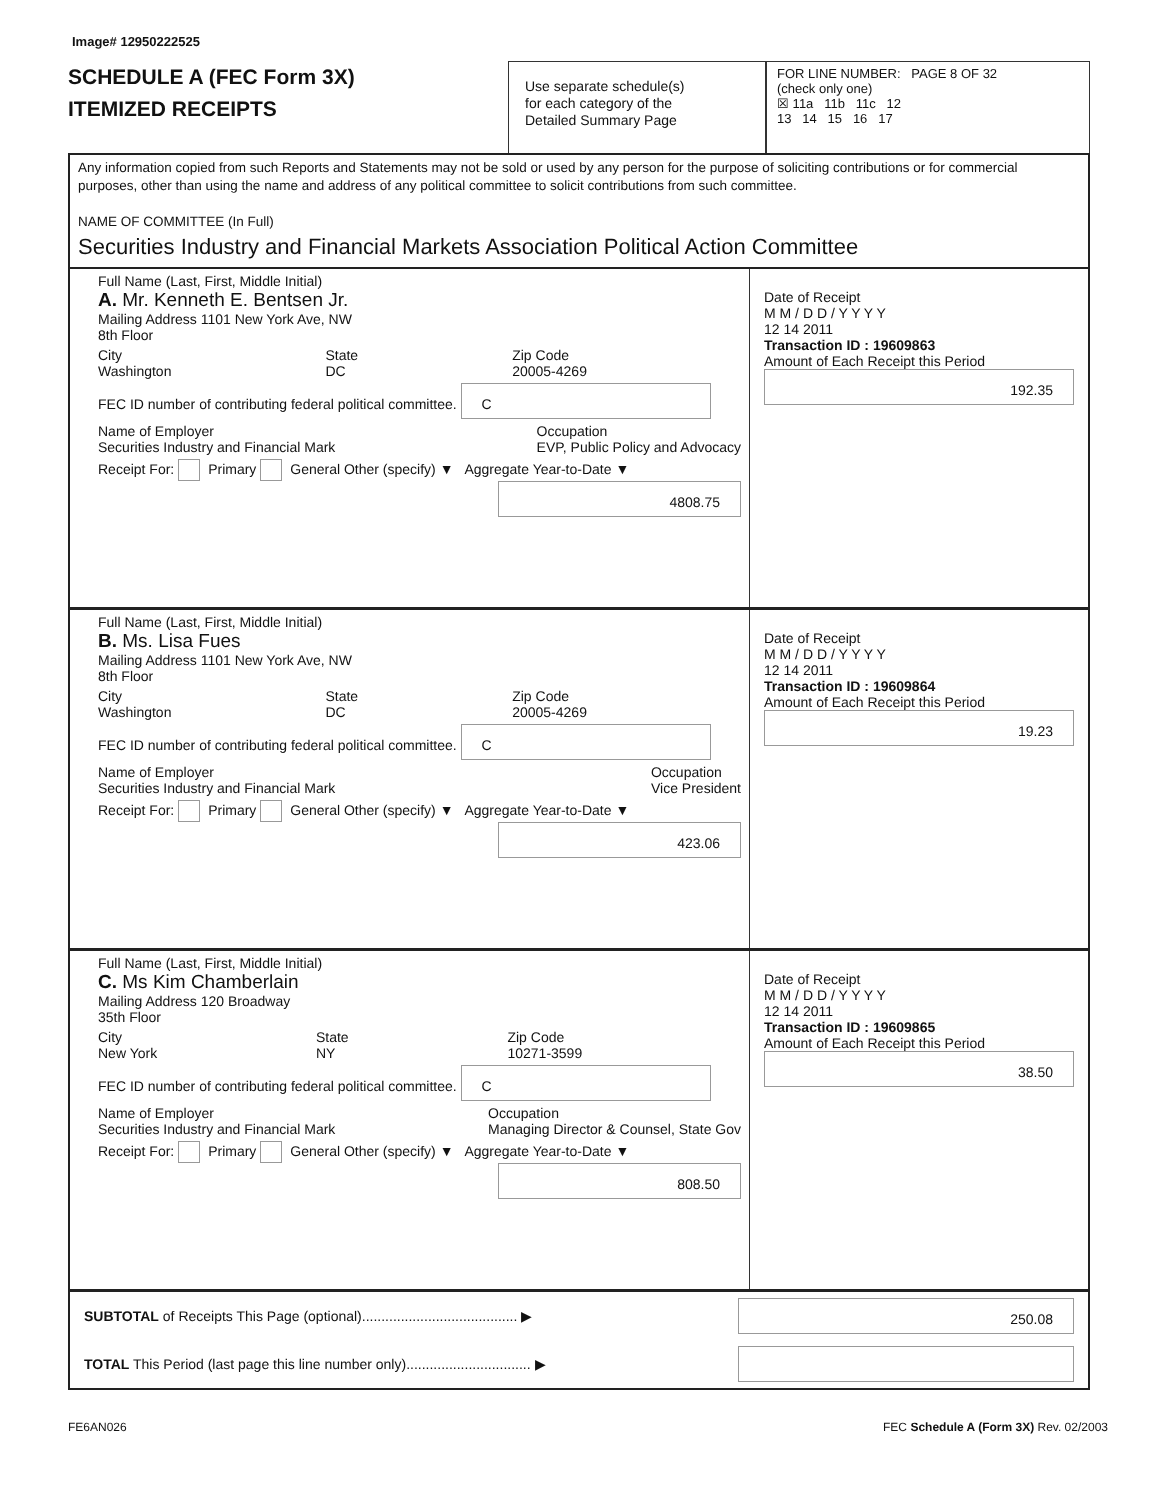Image# 12950222525
SCHEDULE A (FEC Form 3X)
ITEMIZED RECEIPTS
Use separate schedule(s)
for each category of the
Detailed Summary Page
FOR LINE NUMBER: PAGE 8 OF 32
(check only one)
☒ 11a 11b 11c 12
13 14 15 16 17
Any information copied from such Reports and Statements may not be sold or used by any person for the purpose of soliciting contributions or for commercial purposes, other than using the name and address of any political committee to solicit contributions from such committee.
NAME OF COMMITTEE (In Full)
Securities Industry and Financial Markets Association Political Action Committee
Full Name (Last, First, Middle Initial)
A. Mr. Kenneth E. Bentsen Jr.
Mailing Address 1101 New York Ave, NW
8th Floor
City
Washington State
DC Zip Code
20005-4269
FEC ID number of contributing federal political committee. C
Name of Employer
Securities Industry and Financial Mark Occupation
EVP, Public Policy and Advocacy
Receipt For: Primary General Other (specify) ▼ Aggregate Year-to-Date ▼
4808.75
Date of Receipt
M M / D D / Y Y Y Y
12 14 2011
Transaction ID : 19609863
Amount of Each Receipt this Period
192.35
Full Name (Last, First, Middle Initial)
B. Ms. Lisa Fues
Mailing Address 1101 New York Ave, NW
8th Floor
City
Washington State
DC Zip Code
20005-4269
FEC ID number of contributing federal political committee. C
Name of Employer
Securities Industry and Financial Mark Occupation
Vice President
Receipt For: Primary General Other (specify) ▼ Aggregate Year-to-Date ▼
423.06
Date of Receipt
M M / D D / Y Y Y Y
12 14 2011
Transaction ID : 19609864
Amount of Each Receipt this Period
19.23
Full Name (Last, First, Middle Initial)
C. Ms Kim Chamberlain
Mailing Address 120 Broadway
35th Floor
City
New York State
NY Zip Code
10271-3599
FEC ID number of contributing federal political committee. C
Name of Employer
Securities Industry and Financial Mark Occupation
Managing Director & Counsel, State Gov
Receipt For: Primary General Other (specify) ▼ Aggregate Year-to-Date ▼
808.50
Date of Receipt
M M / D D / Y Y Y Y
12 14 2011
Transaction ID : 19609865
Amount of Each Receipt this Period
38.50
SUBTOTAL of Receipts This Page (optional)........................................ ▶
250.08
TOTAL This Period (last page this line number only)................................ ▶
FE6AN026 FEC Schedule A (Form 3X) Rev. 02/2003